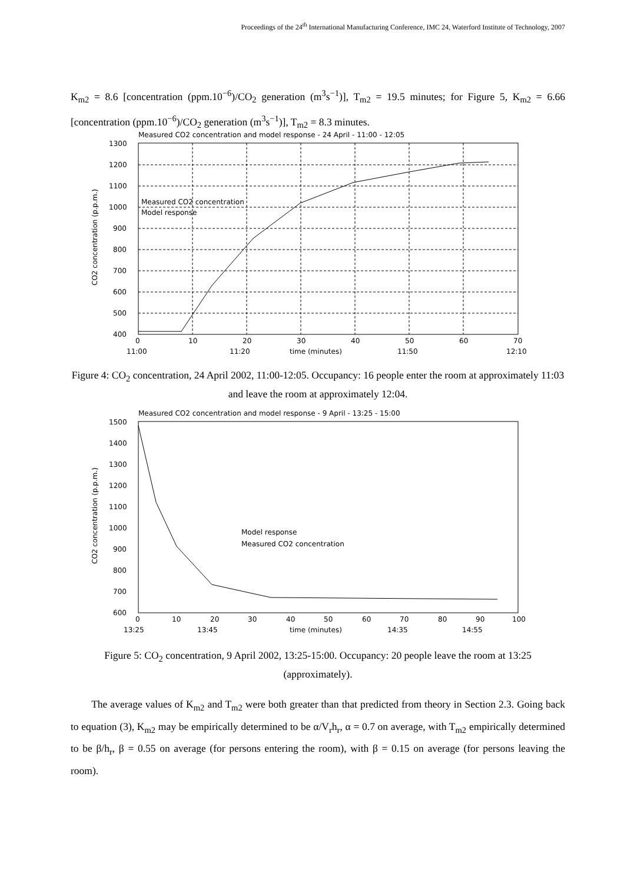Proceedings of the 24<sup>th</sup> International Manufacturing Conference, IMC 24, Waterford Institute of Technology, 2007
K<sub>m2</sub> = 8.6 [concentration (ppm.10<sup>−6</sup>)/CO<sub>2</sub> generation (m<sup>3</sup>s<sup>−1</sup>)], T<sub>m2</sub> = 19.5 minutes; for Figure 5, K<sub>m2</sub> = 6.66 [concentration (ppm.10<sup>−6</sup>)/CO<sub>2</sub> generation (m<sup>3</sup>s<sup>−1</sup>)], T<sub>m2</sub> = 8.3 minutes.
Measured CO2 concentration and model response - 24 April - 11:00 - 12:05
1300
1200
1100
1000
900
800
700
600
500
400
0
10
20
30
40
50
60
70
11:00
11:20
time (minutes)
11:50
12:10
Measured CO2 concentration
Model response
CO2 concentration (p.p.m.)
Figure 4: CO<sub>2</sub> concentration, 24 April 2002, 11:00-12:05. Occupancy: 16 people enter the room at approximately 11:03 and leave the room at approximately 12:04.
Measured CO2 concentration and model response - 9 April - 13:25 - 15:00
1500
1400
1300
1200
1100
1000
900
800
700
600
0
10
20
30
40
50
60
70
80
90
100
13:25
13:45
time (minutes)
14:35
14:55
Model response
Measured CO2 concentration
CO2 concentration (p.p.m.)
Figure 5: CO<sub>2</sub> concentration, 9 April 2002, 13:25-15:00. Occupancy: 20 people leave the room at 13:25 (approximately).
The average values of K<sub>m2</sub> and T<sub>m2</sub> were both greater than that predicted from theory in Section 2.3. Going back to equation (3), K<sub>m2</sub> may be empirically determined to be α/V<sub>r</sub>h<sub>r</sub>, α = 0.7 on average, with T<sub>m2</sub> empirically determined to be β/h<sub>r</sub>, β = 0.55 on average (for persons entering the room), with β = 0.15 on average (for persons leaving the room).